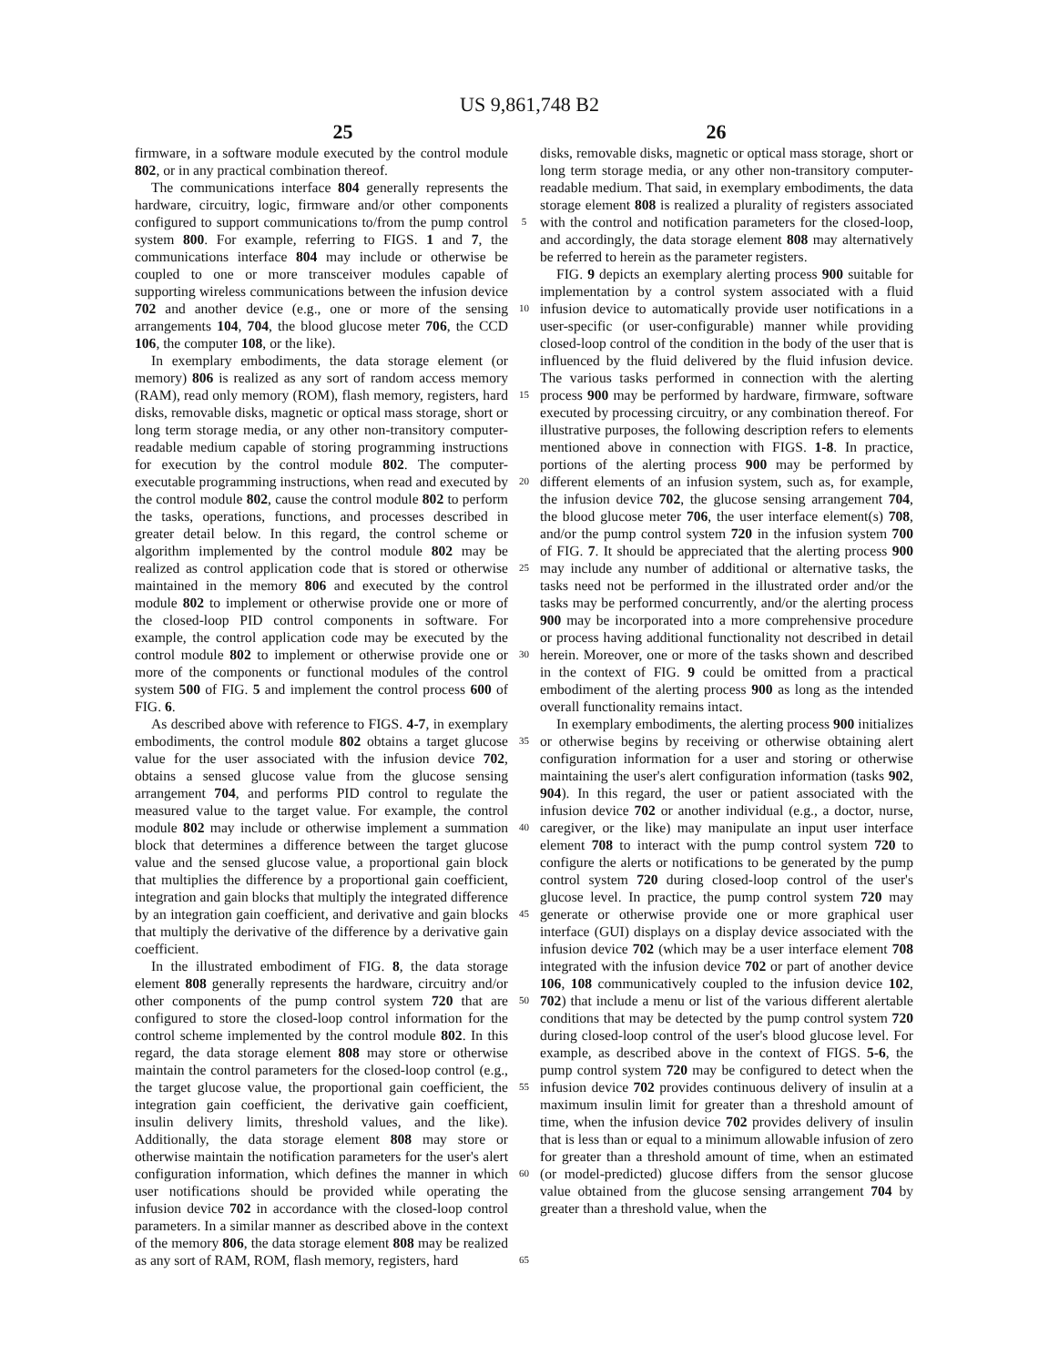US 9,861,748 B2
25 26
firmware, in a software module executed by the control module 802, or in any practical combination thereof.
The communications interface 804 generally represents the hardware, circuitry, logic, firmware and/or other components configured to support communications to/from the pump control system 800. For example, referring to FIGS. 1 and 7, the communications interface 804 may include or otherwise be coupled to one or more transceiver modules capable of supporting wireless communications between the infusion device 702 and another device (e.g., one or more of the sensing arrangements 104, 704, the blood glucose meter 706, the CCD 106, the computer 108, or the like).
In exemplary embodiments, the data storage element (or memory) 806 is realized as any sort of random access memory (RAM), read only memory (ROM), flash memory, registers, hard disks, removable disks, magnetic or optical mass storage, short or long term storage media, or any other non-transitory computer-readable medium capable of storing programming instructions for execution by the control module 802. The computer-executable programming instructions, when read and executed by the control module 802, cause the control module 802 to perform the tasks, operations, functions, and processes described in greater detail below. In this regard, the control scheme or algorithm implemented by the control module 802 may be realized as control application code that is stored or otherwise maintained in the memory 806 and executed by the control module 802 to implement or otherwise provide one or more of the closed-loop PID control components in software. For example, the control application code may be executed by the control module 802 to implement or otherwise provide one or more of the components or functional modules of the control system 500 of FIG. 5 and implement the control process 600 of FIG. 6.
As described above with reference to FIGS. 4-7, in exemplary embodiments, the control module 802 obtains a target glucose value for the user associated with the infusion device 702, obtains a sensed glucose value from the glucose sensing arrangement 704, and performs PID control to regulate the measured value to the target value. For example, the control module 802 may include or otherwise implement a summation block that determines a difference between the target glucose value and the sensed glucose value, a proportional gain block that multiplies the difference by a proportional gain coefficient, integration and gain blocks that multiply the integrated difference by an integration gain coefficient, and derivative and gain blocks that multiply the derivative of the difference by a derivative gain coefficient.
In the illustrated embodiment of FIG. 8, the data storage element 808 generally represents the hardware, circuitry and/or other components of the pump control system 720 that are configured to store the closed-loop control information for the control scheme implemented by the control module 802. In this regard, the data storage element 808 may store or otherwise maintain the control parameters for the closed-loop control (e.g., the target glucose value, the proportional gain coefficient, the integration gain coefficient, the derivative gain coefficient, insulin delivery limits, threshold values, and the like). Additionally, the data storage element 808 may store or otherwise maintain the notification parameters for the user's alert configuration information, which defines the manner in which user notifications should be provided while operating the infusion device 702 in accordance with the closed-loop control parameters. In a similar manner as described above in the context of the memory 806, the data storage element 808 may be realized as any sort of RAM, ROM, flash memory, registers, hard
5
10
15
20
25
30
35
40
45
50
55
60
65
disks, removable disks, magnetic or optical mass storage, short or long term storage media, or any other non-transitory computer-readable medium. That said, in exemplary embodiments, the data storage element 808 is realized a plurality of registers associated with the control and notification parameters for the closed-loop, and accordingly, the data storage element 808 may alternatively be referred to herein as the parameter registers.
FIG. 9 depicts an exemplary alerting process 900 suitable for implementation by a control system associated with a fluid infusion device to automatically provide user notifications in a user-specific (or user-configurable) manner while providing closed-loop control of the condition in the body of the user that is influenced by the fluid delivered by the fluid infusion device. The various tasks performed in connection with the alerting process 900 may be performed by hardware, firmware, software executed by processing circuitry, or any combination thereof. For illustrative purposes, the following description refers to elements mentioned above in connection with FIGS. 1-8. In practice, portions of the alerting process 900 may be performed by different elements of an infusion system, such as, for example, the infusion device 702, the glucose sensing arrangement 704, the blood glucose meter 706, the user interface element(s) 708, and/or the pump control system 720 in the infusion system 700 of FIG. 7. It should be appreciated that the alerting process 900 may include any number of additional or alternative tasks, the tasks need not be performed in the illustrated order and/or the tasks may be performed concurrently, and/or the alerting process 900 may be incorporated into a more comprehensive procedure or process having additional functionality not described in detail herein. Moreover, one or more of the tasks shown and described in the context of FIG. 9 could be omitted from a practical embodiment of the alerting process 900 as long as the intended overall functionality remains intact.
In exemplary embodiments, the alerting process 900 initializes or otherwise begins by receiving or otherwise obtaining alert configuration information for a user and storing or otherwise maintaining the user's alert configuration information (tasks 902, 904). In this regard, the user or patient associated with the infusion device 702 or another individual (e.g., a doctor, nurse, caregiver, or the like) may manipulate an input user interface element 708 to interact with the pump control system 720 to configure the alerts or notifications to be generated by the pump control system 720 during closed-loop control of the user's glucose level. In practice, the pump control system 720 may generate or otherwise provide one or more graphical user interface (GUI) displays on a display device associated with the infusion device 702 (which may be a user interface element 708 integrated with the infusion device 702 or part of another device 106, 108 communicatively coupled to the infusion device 102, 702) that include a menu or list of the various different alertable conditions that may be detected by the pump control system 720 during closed-loop control of the user's blood glucose level. For example, as described above in the context of FIGS. 5-6, the pump control system 720 may be configured to detect when the infusion device 702 provides continuous delivery of insulin at a maximum insulin limit for greater than a threshold amount of time, when the infusion device 702 provides delivery of insulin that is less than or equal to a minimum allowable infusion of zero for greater than a threshold amount of time, when an estimated (or model-predicted) glucose differs from the sensor glucose value obtained from the glucose sensing arrangement 704 by greater than a threshold value, when the